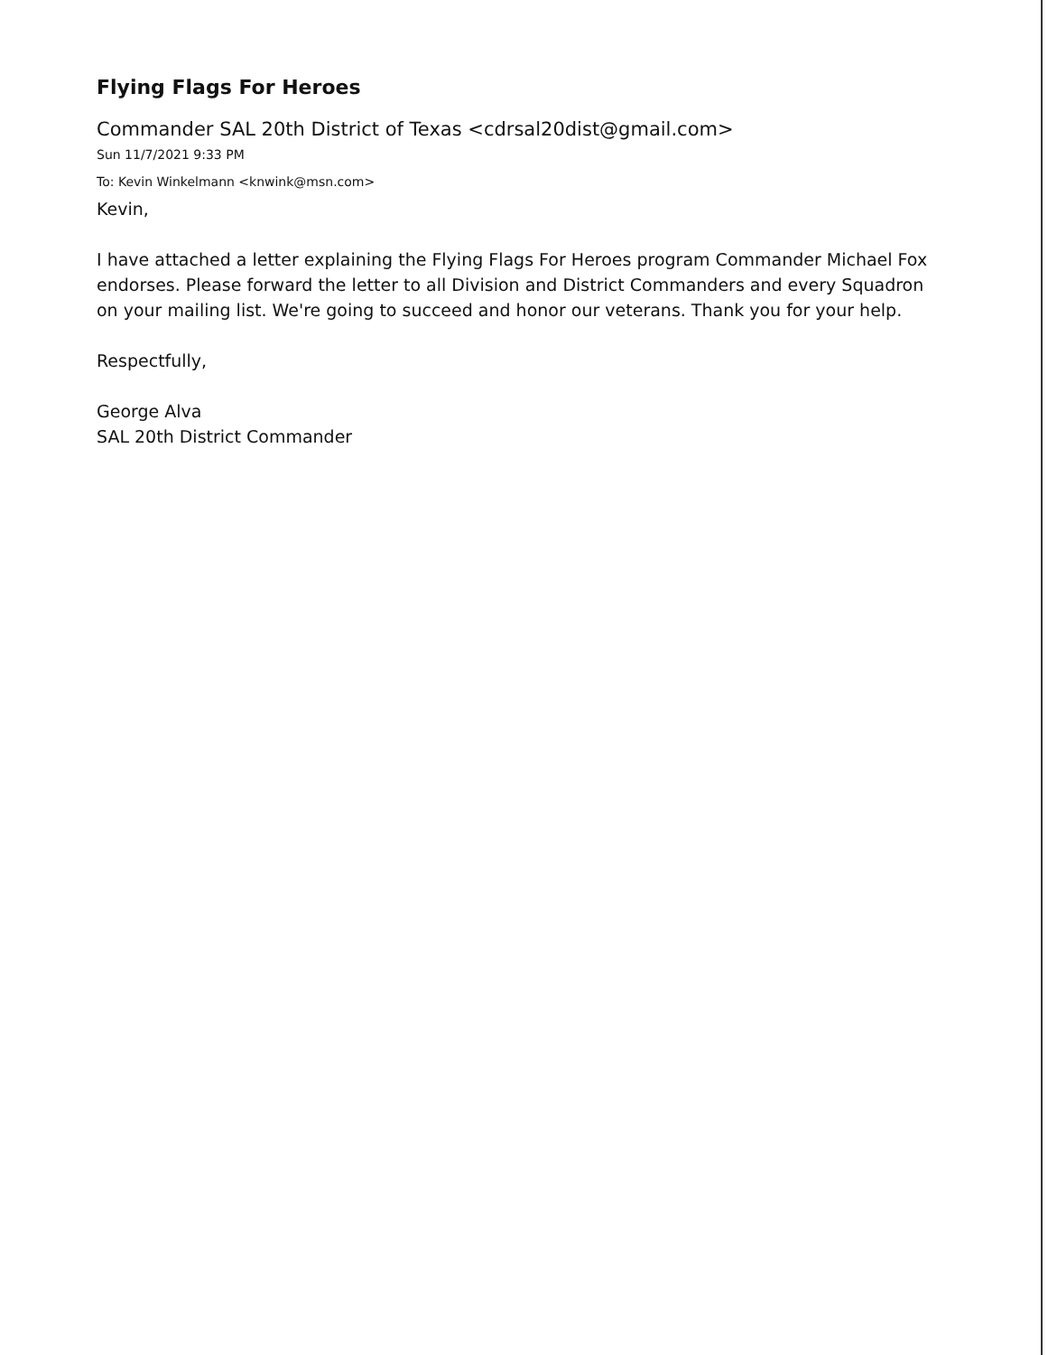Flying Flags For Heroes
Commander SAL 20th District of Texas <cdrsal20dist@gmail.com>
Sun 11/7/2021 9:33 PM
To: Kevin Winkelmann <knwink@msn.com>
Kevin,
I have attached a letter explaining the Flying Flags For Heroes program Commander Michael Fox endorses. Please forward the letter to all Division and District Commanders and every Squadron on your mailing list. We're going to succeed and honor our veterans. Thank you for your help.
Respectfully,
George Alva
SAL 20th District Commander